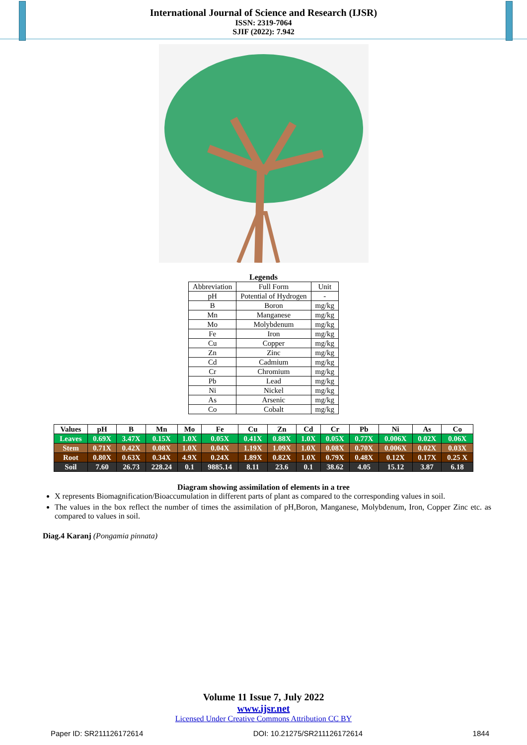International Journal of Science and Research (IJSR)
ISSN: 2319-7064
SJIF (2022): 7.942
Legends
| Abbreviation | Full Form | Unit |
| pH | Potential of Hydrogen | - |
| B | Boron | mg/kg |
| Mn | Manganese | mg/kg |
| Mo | Molybdenum | mg/kg |
| Fe | Iron | mg/kg |
| Cu | Copper | mg/kg |
| Zn | Zinc | mg/kg |
| Cd | Cadmium | mg/kg |
| Cr | Chromium | mg/kg |
| Pb | Lead | mg/kg |
| Ni | Nickel | mg/kg |
| As | Arsenic | mg/kg |
| Co | Cobalt | mg/kg |
| Values | pH | B | Mn | Mo | Fe | Cu | Zn | Cd | Cr | Pb | Ni | As | Co |
| --- | --- | --- | --- | --- | --- | --- | --- | --- | --- | --- | --- | --- | --- |
| Leaves | 0.69X | 3.47X | 0.15X | 1.0X | 0.05X | 0.41X | 0.88X | 1.0X | 0.05X | 0.77X | 0.006X | 0.02X | 0.06X |
| Stem | 0.71X | 0.42X | 0.08X | 1.0X | 0.04X | 1.19X | 1.09X | 1.0X | 0.08X | 0.70X | 0.006X | 0.02X | 0.03X |
| Root | 0.80X | 0.63X | 0.34X | 4.9X | 0.24X | 1.89X | 0.82X | 1.0X | 0.79X | 0.48X | 0.12X | 0.17X | 0.25 X |
| Soil | 7.60 | 26.73 | 228.24 | 0.1 | 9885.14 | 8.11 | 23.6 | 0.1 | 38.62 | 4.05 | 15.12 | 3.87 | 6.18 |
Diagram showing assimilation of elements in a tree
X represents Biomagnification/Bioaccumulation in different parts of plant as compared to the corresponding values in soil.
The values in the box reflect the number of times the assimilation of pH,Boron, Manganese, Molybdenum, Iron, Copper Zinc etc. as compared to values in soil.
Diag.4 Karanj (Pongamia pinnata)
Volume 11 Issue 7, July 2022
www.ijsr.net
Licensed Under Creative Commons Attribution CC BY
Paper ID: SR211126172614 DOI: 10.21275/SR211126172614 1844